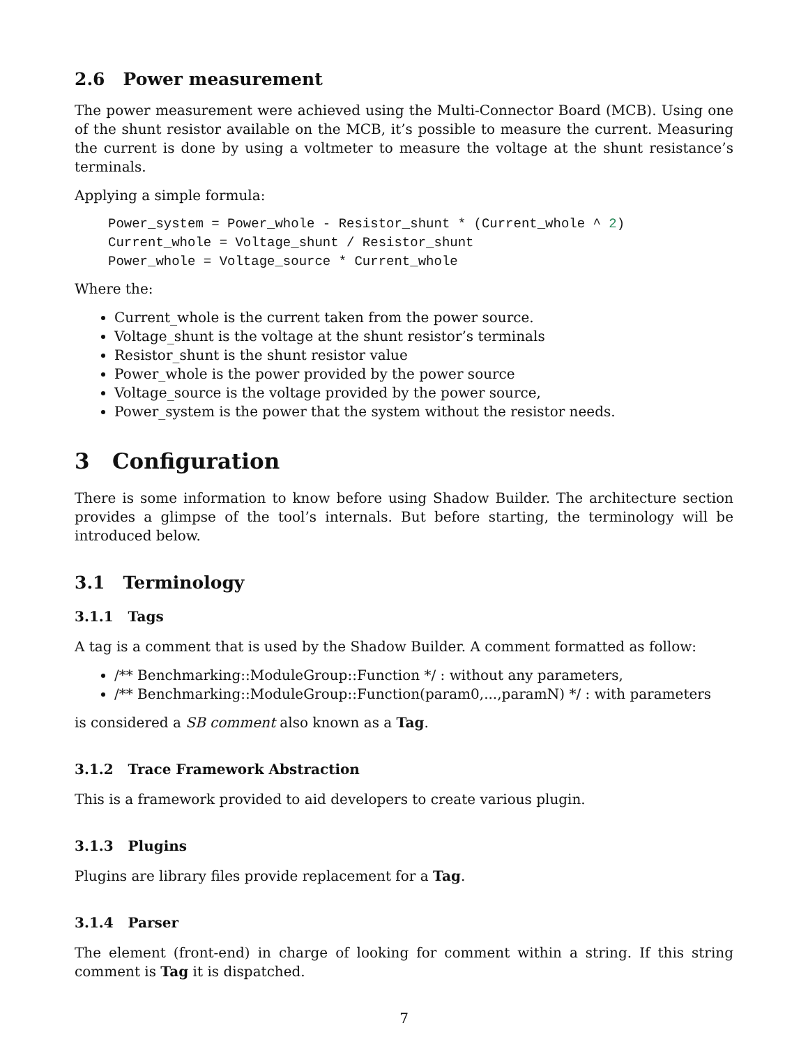2.6 Power measurement
The power measurement were achieved using the Multi-Connector Board (MCB). Using one of the shunt resistor available on the MCB, it’s possible to measure the current. Measuring the current is done by using a voltmeter to measure the voltage at the shunt resistance’s terminals.
Applying a simple formula:
Power_system = Power_whole - Resistor_shunt * (Current_whole ^ 2)
Current_whole = Voltage_shunt / Resistor_shunt
Power_whole = Voltage_source * Current_whole
Where the:
Current_whole is the current taken from the power source.
Voltage_shunt is the voltage at the shunt resistor’s terminals
Resistor_shunt is the shunt resistor value
Power_whole is the power provided by the power source
Voltage_source is the voltage provided by the power source,
Power_system is the power that the system without the resistor needs.
3 Configuration
There is some information to know before using Shadow Builder. The architecture section provides a glimpse of the tool’s internals. But before starting, the terminology will be introduced below.
3.1 Terminology
3.1.1 Tags
A tag is a comment that is used by the Shadow Builder. A comment formatted as follow:
/** Benchmarking::ModuleGroup::Function */ : without any parameters,
/** Benchmarking::ModuleGroup::Function(param0,...,paramN) */ : with parameters
is considered a SB comment also known as a Tag.
3.1.2 Trace Framework Abstraction
This is a framework provided to aid developers to create various plugin.
3.1.3 Plugins
Plugins are library files provide replacement for a Tag.
3.1.4 Parser
The element (front-end) in charge of looking for comment within a string. If this string comment is Tag it is dispatched.
7